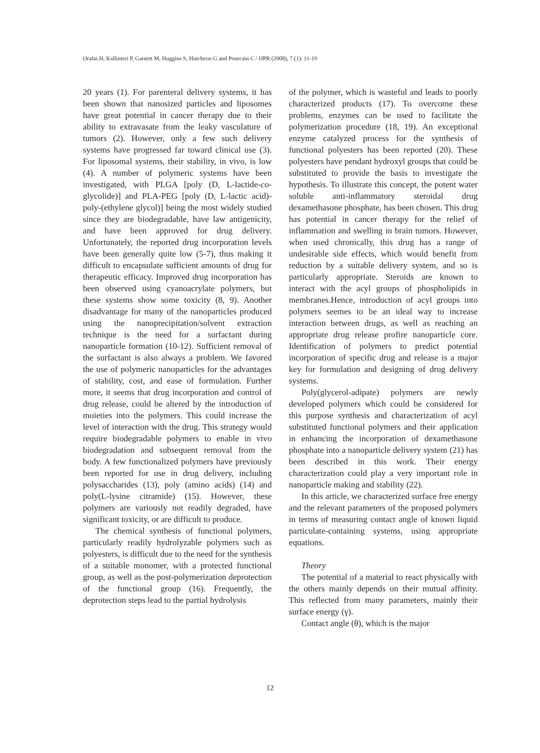Orafai H, Kallinteri P, Garnett M, Huggins S, Hutcheon G and Pourcain C / IJPR (2008), 7 (1): 11-19
20 years (1). For parenteral delivery systems, it has been shown that nanosized particles and liposomes have great potential in cancer therapy due to their ability to extravasate from the leaky vasculature of tumors (2). However, only a few such delivery systems have progressed far toward clinical use (3). For liposomal systems, their stability, in vivo, is low (4). A number of polymeric systems have been investigated, with PLGA [poly (D, L-lactide-co-glycolide)] and PLA-PEG [poly (D, L-lactic acid)-poly-(ethylene glycol)] being the most widely studied since they are biodegradable, have law antigenicity, and have been approved for drug delivery. Unfortunately, the reported drug incorporation levels have been generally quite low (5-7), thus making it difficult to encapsulate sufficient amounts of drug for therapeutic efficacy. Improved drug incorporation has been observed using cyanoacrylate polymers, but these systems show some toxicity (8, 9). Another disadvantage for many of the nanoparticles produced using the nanoprecipitation/solvent extraction technique is the need for a surfactant during nanoparticle formation (10-12). Sufficient removal of the surfactant is also always a problem. We favored the use of polymeric nanoparticles for the advantages of stability, cost, and ease of formulation. Further more, it seems that drug incorporation and control of drug release, could be altered by the introduction of moieties into the polymers. This could increase the level of interaction with the drug. This strategy would require biodegradable polymers to enable in vivo biodegradation and subsequent removal from the body. A few functionalized polymers have previously been reported for use in drug delivery, including polysaccharides (13), poly (amino acids) (14) and poly(L-lysine citramide) (15). However, these polymers are variously not readily degraded, have significant toxicity, or are difficult to produce.
The chemical synthesis of functional polymers, particularly readily hydrolyzable polymers such as polyesters, is difficult due to the need for the synthesis of a suitable monomer, with a protected functional group, as well as the post-polymerization deprotection of the functional group (16). Frequently, the deprotection steps lead to the partial hydrolysis
of the polymer, which is wasteful and leads to poorly characterized products (17). To overcome these problems, enzymes can be used to facilitate the polymerization procedure (18, 19). An exceptional enzyme catalyzed process for the synthesis of functional polyesters has been reported (20). These polyesters have pendant hydroxyl groups that could be substituted to provide the basis to investigate the hypothesis. To illustrate this concept, the potent water soluble anti-inflammatory steroidal drug dexamethasone phosphate, has been chosen. This drug has potential in cancer therapy for the relief of inflammation and swelling in brain tumors. However, when used chronically, this drug has a range of undesirable side effects, which would benefit from reduction by a suitable delivery system, and so is particularly appropriate. Steroids are known to interact with the acyl groups of phospholipids in membranes.Hence, introduction of acyl groups into polymers seemes to be an ideal way to increase interaction between drugs, as well as reaching an appropriate drug release profire nanoparticle core. Identification of polymers to predict potential incorporation of specific drug and release is a major key for formulation and designing of drug delivery systems.
Poly(glycerol-adipate) polymers are newly developed polymers which could be considered for this purpose synthesis and characterization of acyl substituted functional polymers and their application in enhancing the incorporation of dexamethasone phosphate into a nanoparticle delivery system (21) has been described in this work. Their energy characterization could play a very important role in nanoparticle making and stability (22).
In this article, we characterized surface free energy and the relevant parameters of the proposed polymers in terms of measuring contact angle of known liquid particulate-containing systems, using appropriate equations.
Theory
The potential of a material to react physically with the others mainly depends on their mutual affinity. This reflected from many parameters, mainly their surface energy (γ).
Contact angle (θ), which is the major
12